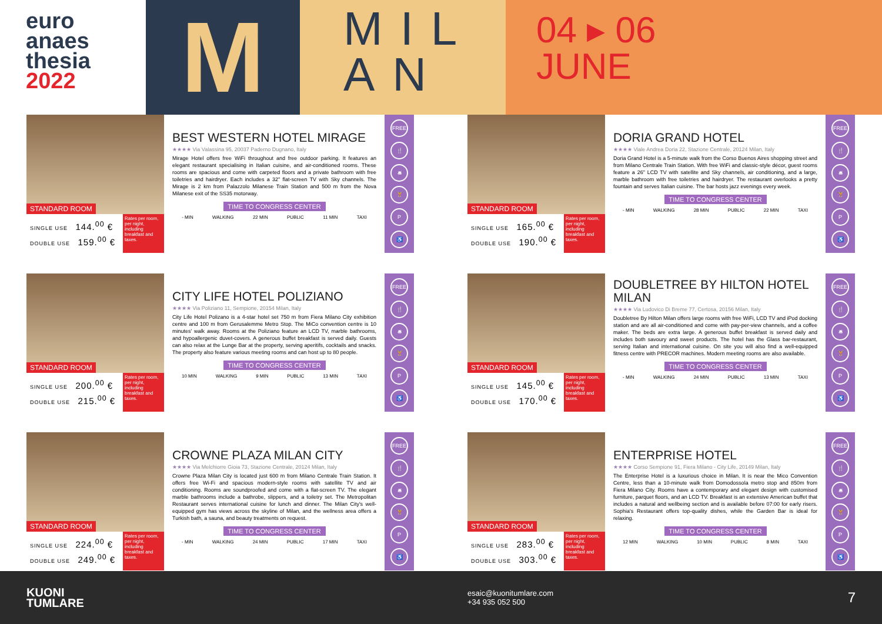euro
anaes
thesia
2022
M
MIL AN
04 ▸ 06
JUNE
STANDARD ROOM
SINGLE USE 144.<sup>00</sup> €
DOUBLE USE 159.<sup>00</sup> €
Rates per room, per night, including breakfast and taxes.
BEST WESTERN HOTEL MIRAGE
★★★★ Via Valassina 95, 20037 Paderno Dugnano, Italy
Mirage Hotel offers free WiFi throughout and free outdoor parking. It features an elegant restaurant specialising in Italian cuisine, and air-conditioned rooms. These rooms are spacious and come with carpeted floors and a private bathroom with free toiletries and hairdryer. Each includes a 32" flat-screen TV with Sky channels. The Mirage is 2 km from Palazzolo Milanese Train Station and 500 m from the Nova Milanese exit of the SS35 motorway.
TIME TO CONGRESS CENTER
- MIN WALKING 22 MIN PUBLIC 11 MIN TAXI
FREE
🍴
🛎
🏋
P
♿
STANDARD ROOM
SINGLE USE 165.<sup>00</sup> €
DOUBLE USE 190.<sup>00</sup> €
Rates per room, per night, including breakfast and taxes.
DORIA GRAND HOTEL
★★★★ Viale Andrea Doria 22, Stazione Centrale, 20124 Milan, Italy
Doria Grand Hotel is a 5-minute walk from the Corso Buenos Aires shopping street and from Milano Centrale Train Station. With free WiFi and classic-style décor, guest rooms feature a 26" LCD TV with satellite and Sky channels, air conditioning, and a large, marble bathroom with free toiletries and hairdryer. The restaurant overlooks a pretty fountain and serves Italian cuisine. The bar hosts jazz evenings every week.
TIME TO CONGRESS CENTER
- MIN WALKING 28 MIN PUBLIC 22 MIN TAXI
FREE
🍴
🛎
🏋
P
♿
STANDARD ROOM
SINGLE USE 200.<sup>00</sup> €
DOUBLE USE 215.<sup>00</sup> €
Rates per room, per night, including breakfast and taxes.
CITY LIFE HOTEL POLIZIANO
★★★★ Via Poliziano 11, Sempione, 20154 Milan, Italy
City Life Hotel Polizano is a 4-star hotel set 750 m from Fiera Milano City exhibition centre and 100 m from Gerusalemme Metro Stop. The MiCo convention centre is 10 minutes' walk away. Rooms at the Poliziano feature an LCD TV, marble bathrooms, and hypoallergenic duvet-covers. A generous buffet breakfast is served daily. Guests can also relax at the Lunge Bar at the property, serving aperitifs, cocktails and snacks. The property also feature various meeting rooms and can host up to 80 people.
TIME TO CONGRESS CENTER
10 MIN WALKING 9 MIN PUBLIC 13 MIN TAXI
FREE
🍴
🛎
🏋
P
♿
STANDARD ROOM
SINGLE USE 145.<sup>00</sup> €
DOUBLE USE 170.<sup>00</sup> €
Rates per room, per night, including breakfast and taxes.
DOUBLETREE BY HILTON HOTEL MILAN
★★★★ Via Ludovico Di Breme 77, Certosa, 20156 Milan, Italy
Doubletree By Hilton Milan offers large rooms with free WiFi, LCD TV and iPod docking station and are all air-conditioned and come with pay-per-view channels, and a coffee maker. The beds are extra large. A generous buffet breakfast is served daily and includes both savoury and sweet products. The hotel has the Glass bar-restaurant, serving Italian and international cuisine. On site you will also find a well-equipped fitness centre with PRECOR machines. Modern meeting rooms are also available.
TIME TO CONGRESS CENTER
- MIN WALKING 24 MIN PUBLIC 13 MIN TAXI
FREE
🍴
🛎
🏋
P
♿
STANDARD ROOM
SINGLE USE 224.<sup>00</sup> €
DOUBLE USE 249.<sup>00</sup> €
Rates per room, per night, including breakfast and taxes.
CROWNE PLAZA MILAN CITY
★★★★ Via Melchiorre Gioia 73, Stazione Centrale, 20124 Milan, Italy
Crowne Plaza Milan City is located just 600 m from Milano Centrale Train Station. It offers free Wi-Fi and spacious modern-style rooms with satellite TV and air conditioning. Rooms are soundproofed and come with a flat-screen TV. The elegant marble bathrooms include a bathrobe, slippers, and a toiletry set. The Metropolitan Restaurant serves international cuisine for lunch and dinner. The Milan City's well-equipped gym has views across the skyline of Milan, and the wellness area offers a Turkish bath, a sauna, and beauty treatments on request.
TIME TO CONGRESS CENTER
- MIN WALKING 24 MIN PUBLIC 17 MIN TAXI
FREE
🍴
🛎
🏋
P
♿
STANDARD ROOM
SINGLE USE 283.<sup>00</sup> €
DOUBLE USE 303.<sup>00</sup> €
Rates per room, per night, including breakfast and taxes.
ENTERPRISE HOTEL
★★★★ Corso Sempione 91, Fiera Milano - City Life, 20149 Milan, Italy
The Enterprise Hotel is a luxurious choice in Milan. It is near the Mico Convention Centre, less than a 10-minute walk from Domodossola metro stop and 850m from Fiera Milano City. Rooms have a contemporary and elegant design with customised furniture, parquet floors, and an LCD TV. Breakfast is an extensive American buffet that includes a natural and wellbeing section and is available before 07:00 for early risers. Sophia's Restaurant offers top-quality dishes, while the Garden Bar is ideal for relaxing.
TIME TO CONGRESS CENTER
12 MIN WALKING 10 MIN PUBLIC 8 MIN TAXI
FREE
🍴
🛎
🏋
P
♿
KUONI
TUMLARE
esaic@kuonitumlare.com
+34 935 052 500
7